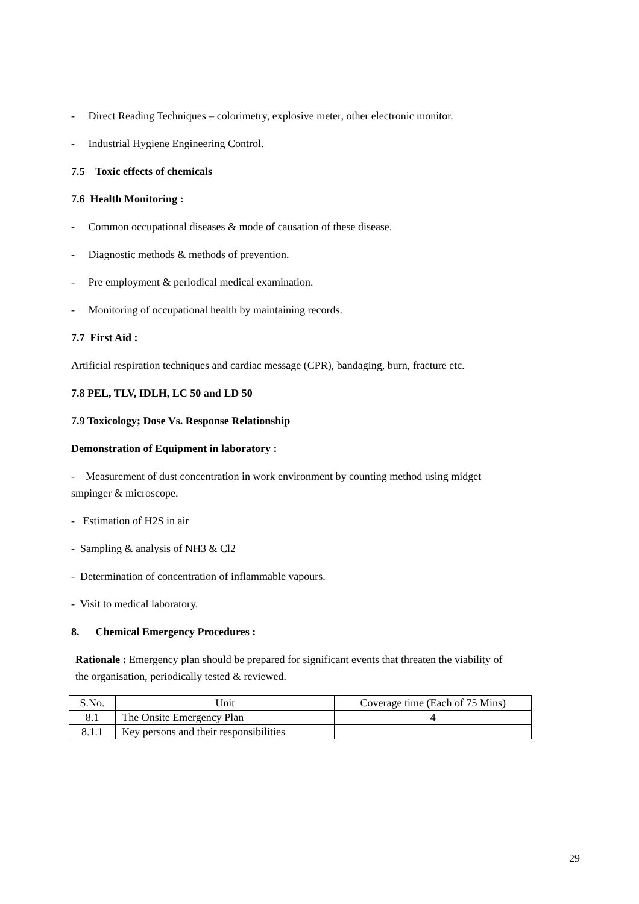- Direct Reading Techniques – colorimetry, explosive meter, other electronic monitor.
- Industrial Hygiene Engineering Control.
7.5 Toxic effects of chemicals
7.6 Health Monitoring :
- Common occupational diseases & mode of causation of these disease.
- Diagnostic methods & methods of prevention.
- Pre employment & periodical medical examination.
- Monitoring of occupational health by maintaining records.
7.7 First Aid :
Artificial respiration techniques and cardiac message (CPR), bandaging, burn, fracture etc.
7.8 PEL, TLV, IDLH, LC 50 and LD 50
7.9 Toxicology; Dose Vs. Response Relationship
Demonstration of Equipment in laboratory :
- Measurement of dust concentration in work environment by counting method using midget smpinger & microscope.
- Estimation of H2S in air
- Sampling & analysis of NH3 & Cl2
- Determination of concentration of inflammable vapours.
- Visit to medical laboratory.
8. Chemical Emergency Procedures :
Rationale : Emergency plan should be prepared for significant events that threaten the viability of the organisation, periodically tested & reviewed.
| S.No. | Unit | Coverage time (Each of 75 Mins) |
| 8.1 | The Onsite Emergency Plan | 4 |
| 8.1.1 | Key persons and their responsibilities | |
29